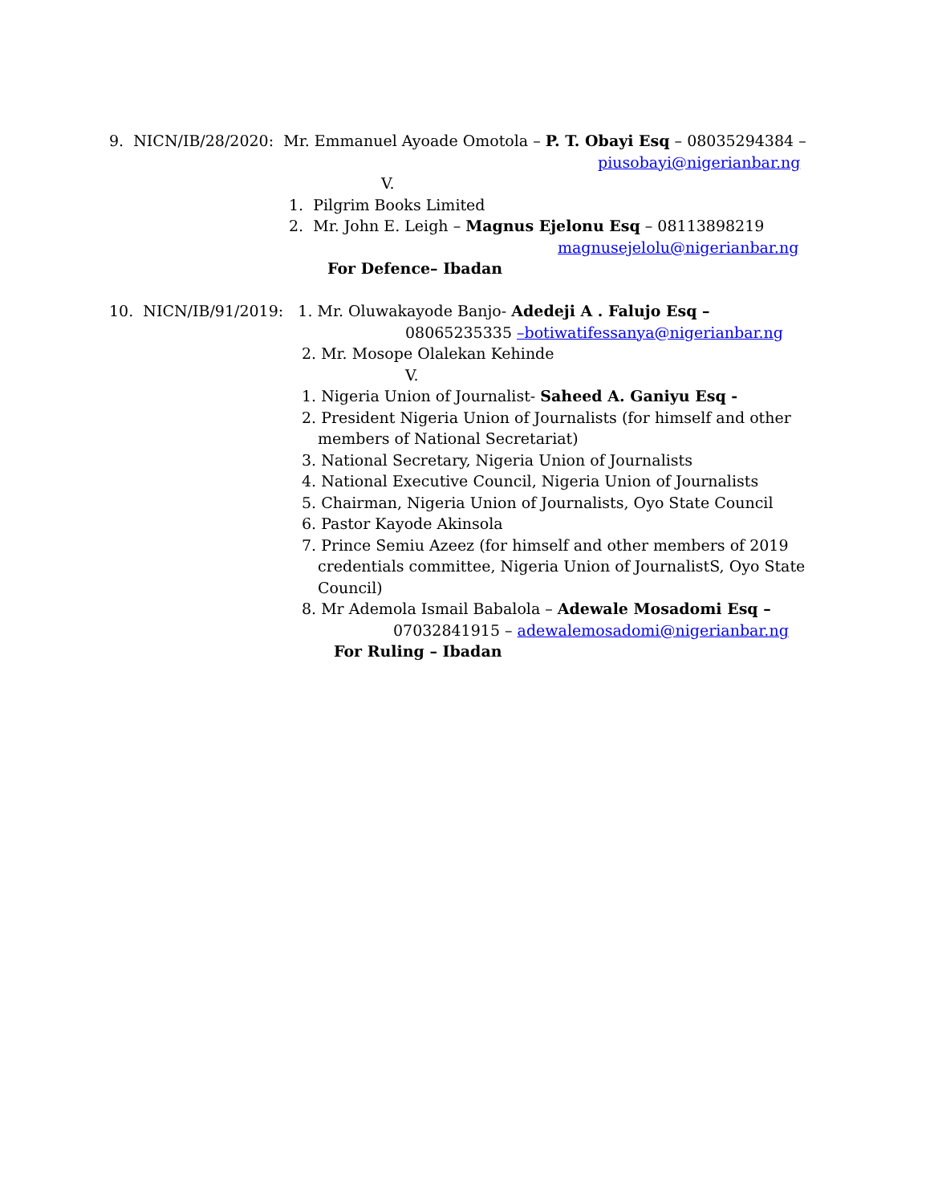9. NICN/IB/28/2020: Mr. Emmanuel Ayoade Omotola – P. T. Obayi Esq – 08035294384 –
piusobayi@nigerianbar.ng
V.
1. Pilgrim Books Limited
2. Mr. John E. Leigh – Magnus Ejelonu Esq – 08113898219
magnusejelolu@nigerianbar.ng
For Defence– Ibadan
10. NICN/IB/91/2019: 1. Mr. Oluwakayode Banjo- Adedeji A . Falujo Esq –
08065235335 –botiwatifessanya@nigerianbar.ng
2. Mr. Mosope Olalekan Kehinde
V.
1. Nigeria Union of Journalist- Saheed A. Ganiyu Esq -
2. President Nigeria Union of Journalists (for himself and other
members of National Secretariat)
3. National Secretary, Nigeria Union of Journalists
4. National Executive Council, Nigeria Union of Journalists
5. Chairman, Nigeria Union of Journalists, Oyo State Council
6. Pastor Kayode Akinsola
7. Prince Semiu Azeez (for himself and other members of 2019
credentials committee, Nigeria Union of JournalistS, Oyo State
Council)
8. Mr Ademola Ismail Babalola – Adewale Mosadomi Esq –
07032841915 – adewalemosadomi@nigerianbar.ng
For Ruling – Ibadan